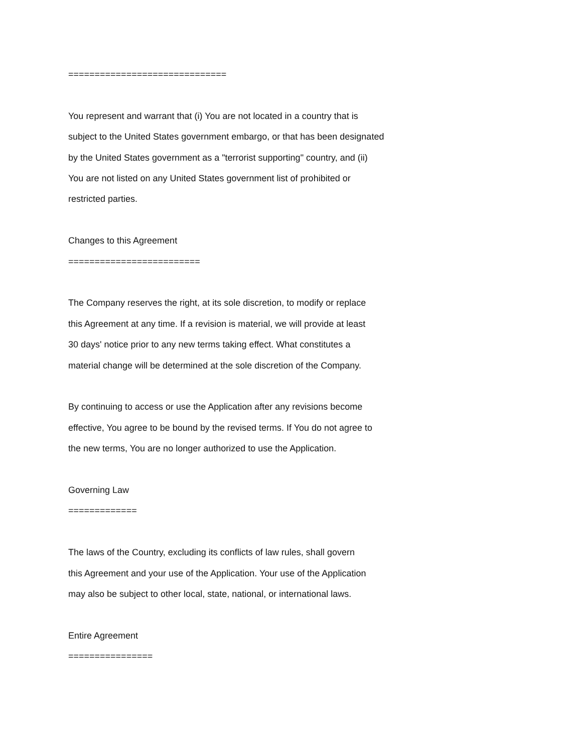==============================
You represent and warrant that (i) You are not located in a country that is
subject to the United States government embargo, or that has been designated
by the United States government as a "terrorist supporting" country, and (ii)
You are not listed on any United States government list of prohibited or
restricted parties.
Changes to this Agreement
=========================
The Company reserves the right, at its sole discretion, to modify or replace
this Agreement at any time. If a revision is material, we will provide at least
30 days' notice prior to any new terms taking effect. What constitutes a
material change will be determined at the sole discretion of the Company.
By continuing to access or use the Application after any revisions become
effective, You agree to be bound by the revised terms. If You do not agree to
the new terms, You are no longer authorized to use the Application.
Governing Law
=============
The laws of the Country, excluding its conflicts of law rules, shall govern
this Agreement and your use of the Application. Your use of the Application
may also be subject to other local, state, national, or international laws.
Entire Agreement
================